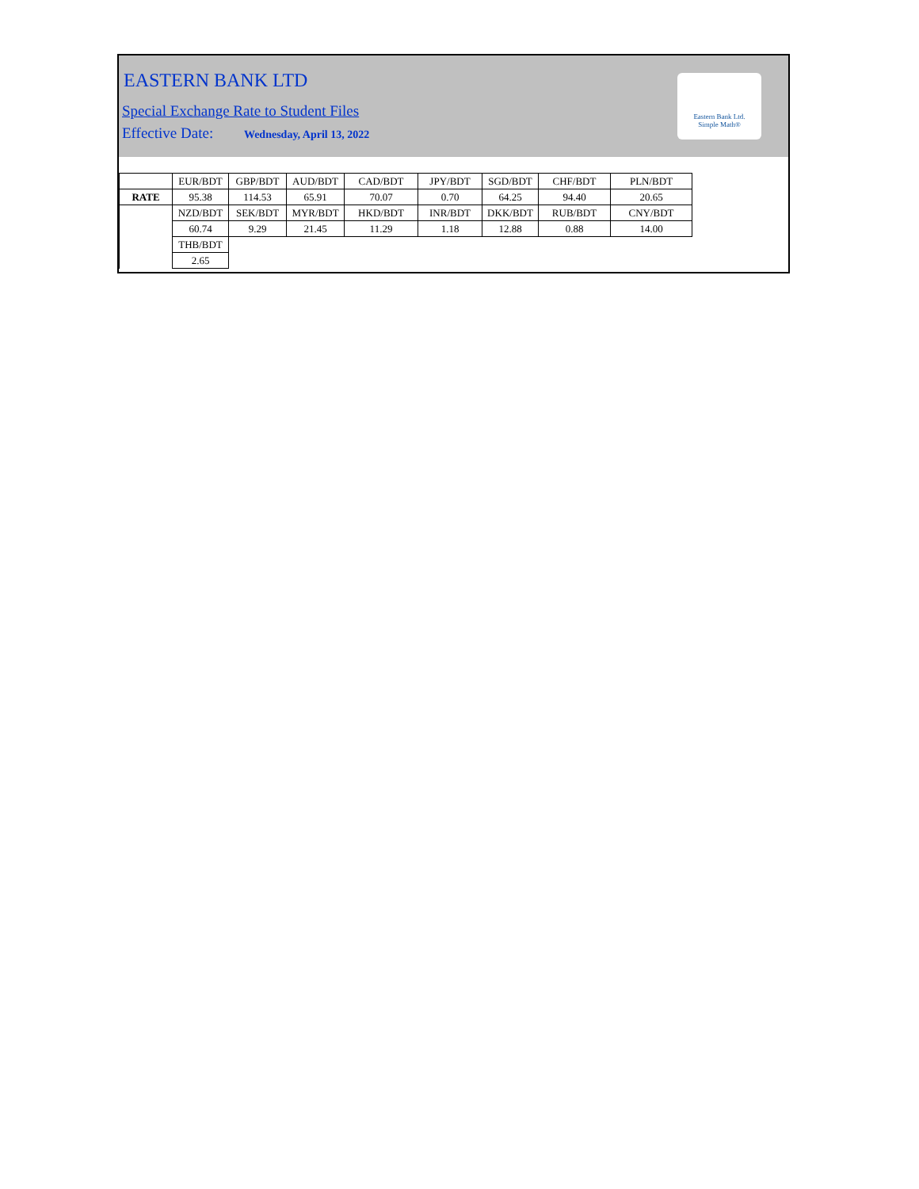EASTERN BANK LTD
Special Exchange Rate to Student Files
Effective Date: Wednesday, April 13, 2022
Eastern Bank Ltd.
Simple Math®
| | EUR/BDT | GBP/BDT | AUD/BDT | CAD/BDT | JPY/BDT | SGD/BDT | CHF/BDT | PLN/BDT |
| RATE | 95.38 | 114.53 | 65.91 | 70.07 | 0.70 | 64.25 | 94.40 | 20.65 |
| | NZD/BDT | SEK/BDT | MYR/BDT | HKD/BDT | INR/BDT | DKK/BDT | RUB/BDT | CNY/BDT |
| | 60.74 | 9.29 | 21.45 | 11.29 | 1.18 | 12.88 | 0.88 | 14.00 |
| | THB/BDT | | | | | | | |
| | 2.65 | | | | | | | |